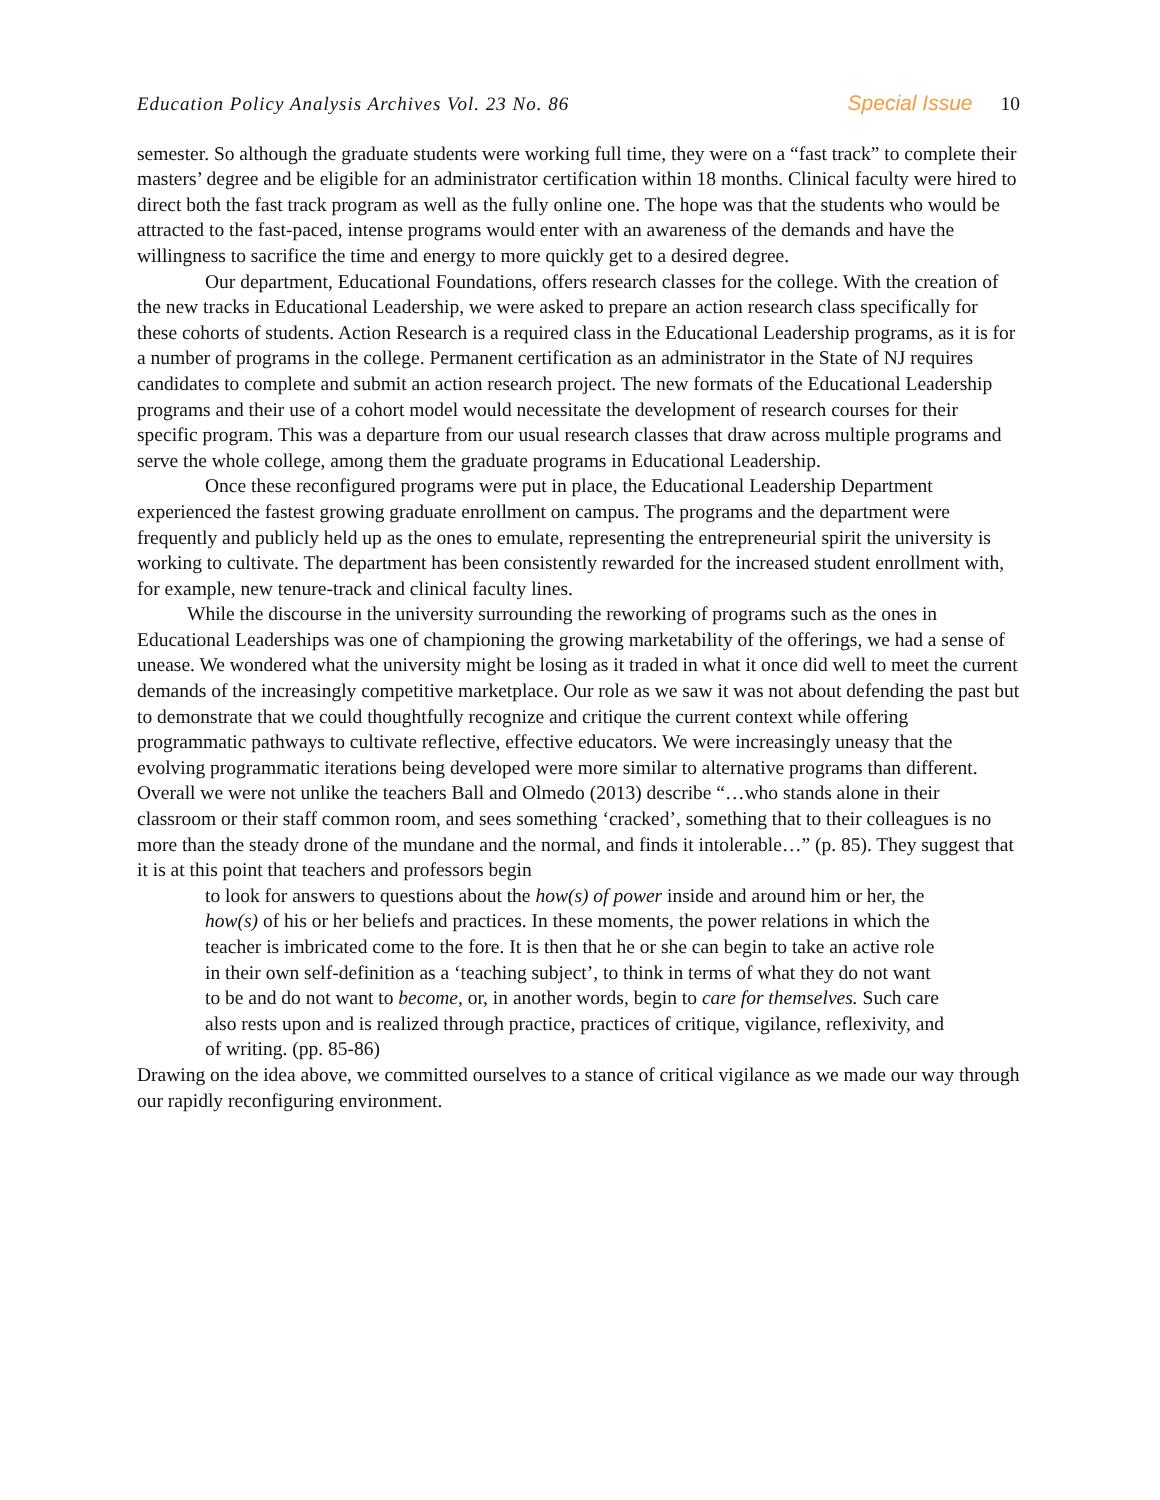Education Policy Analysis Archives Vol. 23 No. 86 Special Issue 10
semester. So although the graduate students were working full time, they were on a “fast track” to complete their masters’ degree and be eligible for an administrator certification within 18 months. Clinical faculty were hired to direct both the fast track program as well as the fully online one. The hope was that the students who would be attracted to the fast-paced, intense programs would enter with an awareness of the demands and have the willingness to sacrifice the time and energy to more quickly get to a desired degree.
Our department, Educational Foundations, offers research classes for the college. With the creation of the new tracks in Educational Leadership, we were asked to prepare an action research class specifically for these cohorts of students. Action Research is a required class in the Educational Leadership programs, as it is for a number of programs in the college. Permanent certification as an administrator in the State of NJ requires candidates to complete and submit an action research project. The new formats of the Educational Leadership programs and their use of a cohort model would necessitate the development of research courses for their specific program. This was a departure from our usual research classes that draw across multiple programs and serve the whole college, among them the graduate programs in Educational Leadership.
Once these reconfigured programs were put in place, the Educational Leadership Department experienced the fastest growing graduate enrollment on campus. The programs and the department were frequently and publicly held up as the ones to emulate, representing the entrepreneurial spirit the university is working to cultivate. The department has been consistently rewarded for the increased student enrollment with, for example, new tenure-track and clinical faculty lines.
While the discourse in the university surrounding the reworking of programs such as the ones in Educational Leaderships was one of championing the growing marketability of the offerings, we had a sense of unease. We wondered what the university might be losing as it traded in what it once did well to meet the current demands of the increasingly competitive marketplace. Our role as we saw it was not about defending the past but to demonstrate that we could thoughtfully recognize and critique the current context while offering programmatic pathways to cultivate reflective, effective educators. We were increasingly uneasy that the evolving programmatic iterations being developed were more similar to alternative programs than different. Overall we were not unlike the teachers Ball and Olmedo (2013) describe “…who stands alone in their classroom or their staff common room, and sees something ‘cracked’, something that to their colleagues is no more than the steady drone of the mundane and the normal, and finds it intolerable…” (p. 85). They suggest that it is at this point that teachers and professors begin
to look for answers to questions about the how(s) of power inside and around him or her, the how(s) of his or her beliefs and practices. In these moments, the power relations in which the teacher is imbricated come to the fore. It is then that he or she can begin to take an active role in their own self-definition as a ‘teaching subject’, to think in terms of what they do not want to be and do not want to become, or, in another words, begin to care for themselves. Such care also rests upon and is realized through practice, practices of critique, vigilance, reflexivity, and of writing. (pp. 85-86)
Drawing on the idea above, we committed ourselves to a stance of critical vigilance as we made our way through our rapidly reconfiguring environment.